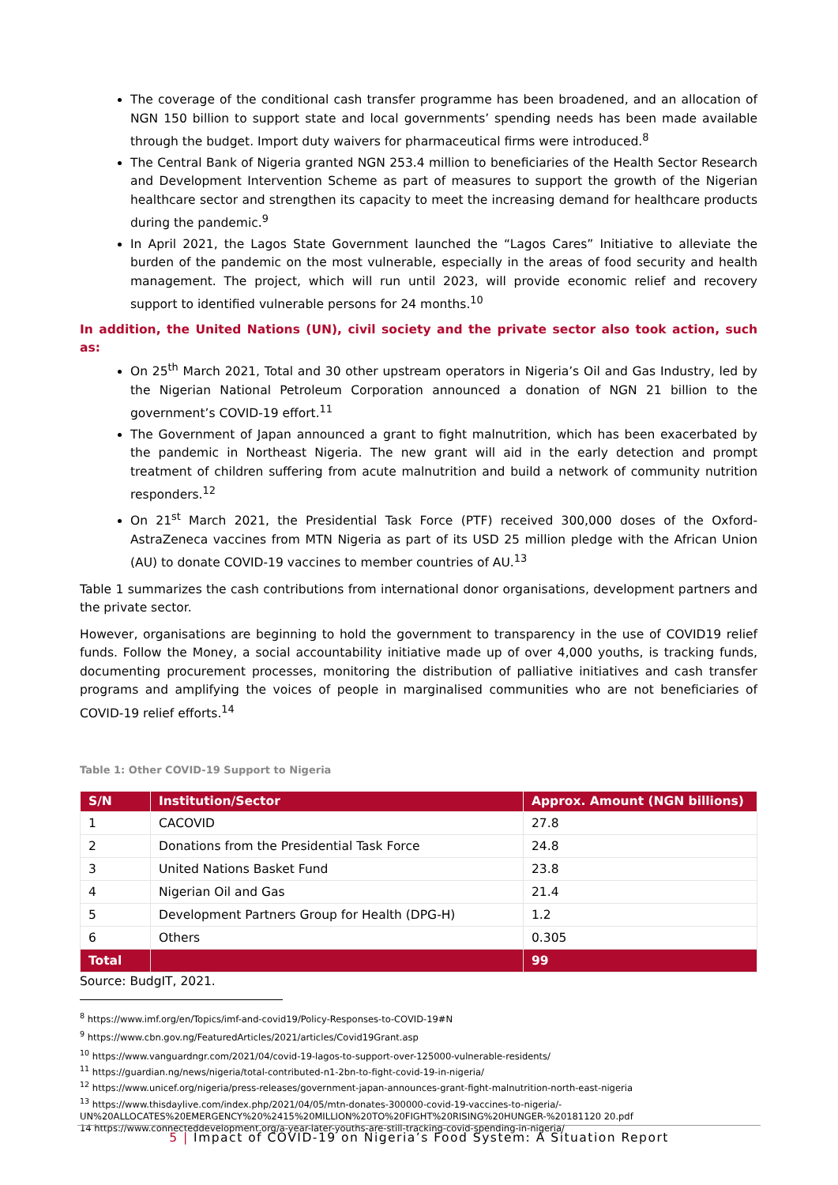The coverage of the conditional cash transfer programme has been broadened, and an allocation of NGN 150 billion to support state and local governments’ spending needs has been made available through the budget. Import duty waivers for pharmaceutical firms were introduced.<sup>8</sup>
The Central Bank of Nigeria granted NGN 253.4 million to beneficiaries of the Health Sector Research and Development Intervention Scheme as part of measures to support the growth of the Nigerian healthcare sector and strengthen its capacity to meet the increasing demand for healthcare products during the pandemic.<sup>9</sup>
In April 2021, the Lagos State Government launched the “Lagos Cares” Initiative to alleviate the burden of the pandemic on the most vulnerable, especially in the areas of food security and health management. The project, which will run until 2023, will provide economic relief and recovery support to identified vulnerable persons for 24 months.<sup>10</sup>
In addition, the United Nations (UN), civil society and the private sector also took action, such as:
On 25<sup>th</sup> March 2021, Total and 30 other upstream operators in Nigeria’s Oil and Gas Industry, led by the Nigerian National Petroleum Corporation announced a donation of NGN 21 billion to the government’s COVID-19 effort.<sup>11</sup>
The Government of Japan announced a grant to fight malnutrition, which has been exacerbated by the pandemic in Northeast Nigeria. The new grant will aid in the early detection and prompt treatment of children suffering from acute malnutrition and build a network of community nutrition responders.<sup>12</sup>
On 21<sup>st</sup> March 2021, the Presidential Task Force (PTF) received 300,000 doses of the Oxford-AstraZeneca vaccines from MTN Nigeria as part of its USD 25 million pledge with the African Union (AU) to donate COVID-19 vaccines to member countries of AU.<sup>13</sup>
Table 1 summarizes the cash contributions from international donor organisations, development partners and the private sector.
However, organisations are beginning to hold the government to transparency in the use of COVID19 relief funds. Follow the Money, a social accountability initiative made up of over 4,000 youths, is tracking funds, documenting procurement processes, monitoring the distribution of palliative initiatives and cash transfer programs and amplifying the voices of people in marginalised communities who are not beneficiaries of COVID-19 relief efforts.<sup>14</sup>
Table 1: Other COVID-19 Support to Nigeria
| S/N | Institution/Sector | Approx. Amount (NGN billions) |
| --- | --- | --- |
| 1 | CACOVID | 27.8 |
| 2 | Donations from the Presidential Task Force | 24.8 |
| 3 | United Nations Basket Fund | 23.8 |
| 4 | Nigerian Oil and Gas | 21.4 |
| 5 | Development Partners Group for Health (DPG-H) | 1.2 |
| 6 | Others | 0.305 |
| Total | | 99 |
Source: BudgIT, 2021.
<sup>8</sup> https://www.imf.org/en/Topics/imf-and-covid19/Policy-Responses-to-COVID-19#N
<sup>9</sup> https://www.cbn.gov.ng/FeaturedArticles/2021/articles/Covid19Grant.asp
<sup>10</sup> https://www.vanguardngr.com/2021/04/covid-19-lagos-to-support-over-125000-vulnerable-residents/
<sup>11</sup> https://guardian.ng/news/nigeria/total-contributed-n1-2bn-to-fight-covid-19-in-nigeria/
<sup>12</sup> https://www.unicef.org/nigeria/press-releases/government-japan-announces-grant-fight-malnutrition-north-east-nigeria
<sup>13</sup> https://www.thisdaylive.com/index.php/2021/04/05/mtn-donates-300000-covid-19-vaccines-to-nigeria/-UN%20ALLOCATES%20EMERGENCY%20%2415%20MILLION%20TO%20FIGHT%20RISING%20HUNGER-%20181120 20.pdf
14 https://www.connecteddevelopment.org/a-year-later-youths-are-still-tracking-covid-spending-in-nigeria/
5 | Impact of COVID-19 on Nigeria’s Food System: A Situation Report